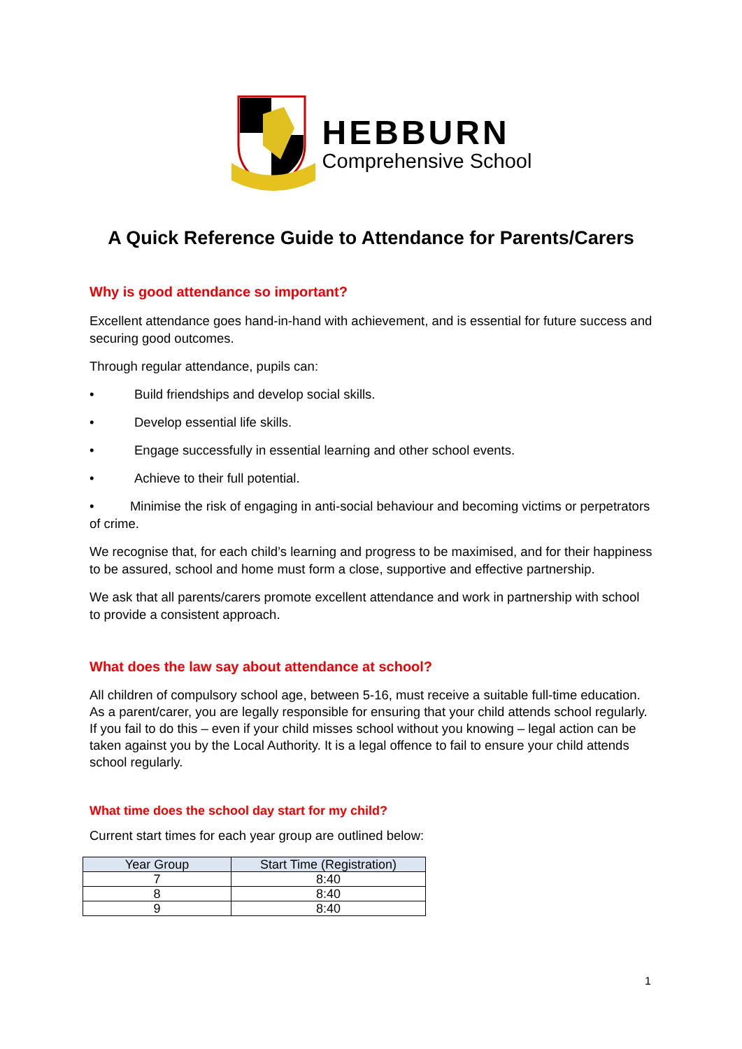HEBBURN
Comprehensive School
A Quick Reference Guide to Attendance for Parents/Carers
Why is good attendance so important?
Excellent attendance goes hand-in-hand with achievement, and is essential for future success and securing good outcomes.
Through regular attendance, pupils can:
• Build friendships and develop social skills.
• Develop essential life skills.
• Engage successfully in essential learning and other school events.
• Achieve to their full potential.
• Minimise the risk of engaging in anti-social behaviour and becoming victims or perpetrators of crime.
We recognise that, for each child’s learning and progress to be maximised, and for their happiness to be assured, school and home must form a close, supportive and effective partnership.
We ask that all parents/carers promote excellent attendance and work in partnership with school to provide a consistent approach.
What does the law say about attendance at school?
All children of compulsory school age, between 5-16, must receive a suitable full-time education. As a parent/carer, you are legally responsible for ensuring that your child attends school regularly. If you fail to do this – even if your child misses school without you knowing – legal action can be taken against you by the Local Authority. It is a legal offence to fail to ensure your child attends school regularly.
What time does the school day start for my child?
Current start times for each year group are outlined below:
| Year Group | Start Time (Registration) |
| --- | --- |
| 7 | 8:40 |
| 8 | 8:40 |
| 9 | 8:40 |
1